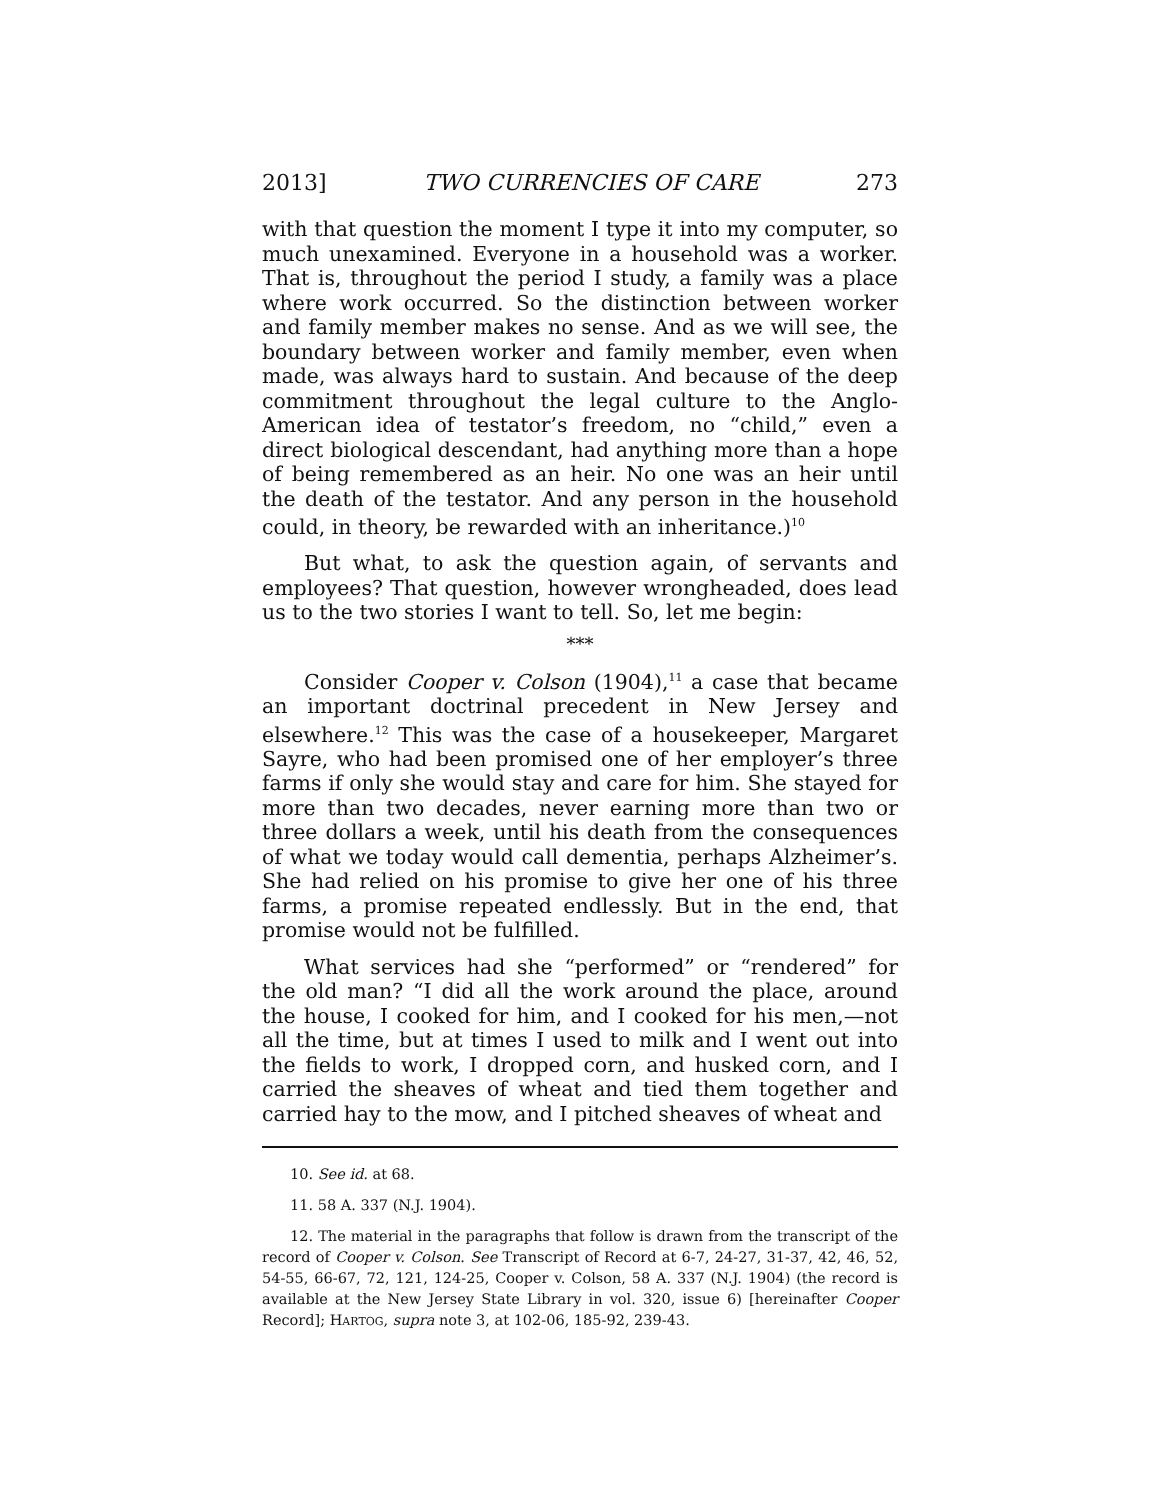2013] TWO CURRENCIES OF CARE 273
with that question the moment I type it into my computer, so much unexamined. Everyone in a household was a worker. That is, throughout the period I study, a family was a place where work occurred. So the distinction between worker and family member makes no sense. And as we will see, the boundary between worker and family member, even when made, was always hard to sustain. And because of the deep commitment throughout the legal culture to the Anglo-American idea of testator’s freedom, no “child,” even a direct biological descendant, had anything more than a hope of being remembered as an heir. No one was an heir until the death of the testator. And any person in the household could, in theory, be rewarded with an inheritance.)<sup>10</sup>
But what, to ask the question again, of servants and employees? That question, however wrongheaded, does lead us to the two stories I want to tell. So, let me begin:
***
Consider Cooper v. Colson (1904),<sup>11</sup> a case that became an important doctrinal precedent in New Jersey and elsewhere.<sup>12</sup> This was the case of a housekeeper, Margaret Sayre, who had been promised one of her employer’s three farms if only she would stay and care for him. She stayed for more than two decades, never earning more than two or three dollars a week, until his death from the consequences of what we today would call dementia, perhaps Alzheimer’s. She had relied on his promise to give her one of his three farms, a promise repeated endlessly. But in the end, that promise would not be fulfilled.
What services had she “performed” or “rendered” for the old man? “I did all the work around the place, around the house, I cooked for him, and I cooked for his men,—not all the time, but at times I used to milk and I went out into the fields to work, I dropped corn, and husked corn, and I carried the sheaves of wheat and tied them together and carried hay to the mow, and I pitched sheaves of wheat and
10. See id. at 68.
11. 58 A. 337 (N.J. 1904).
12. The material in the paragraphs that follow is drawn from the transcript of the record of Cooper v. Colson. See Transcript of Record at 6-7, 24-27, 31-37, 42, 46, 52, 54-55, 66-67, 72, 121, 124-25, Cooper v. Colson, 58 A. 337 (N.J. 1904) (the record is available at the New Jersey State Library in vol. 320, issue 6) [hereinafter Cooper Record]; HARTOG, supra note 3, at 102-06, 185-92, 239-43.